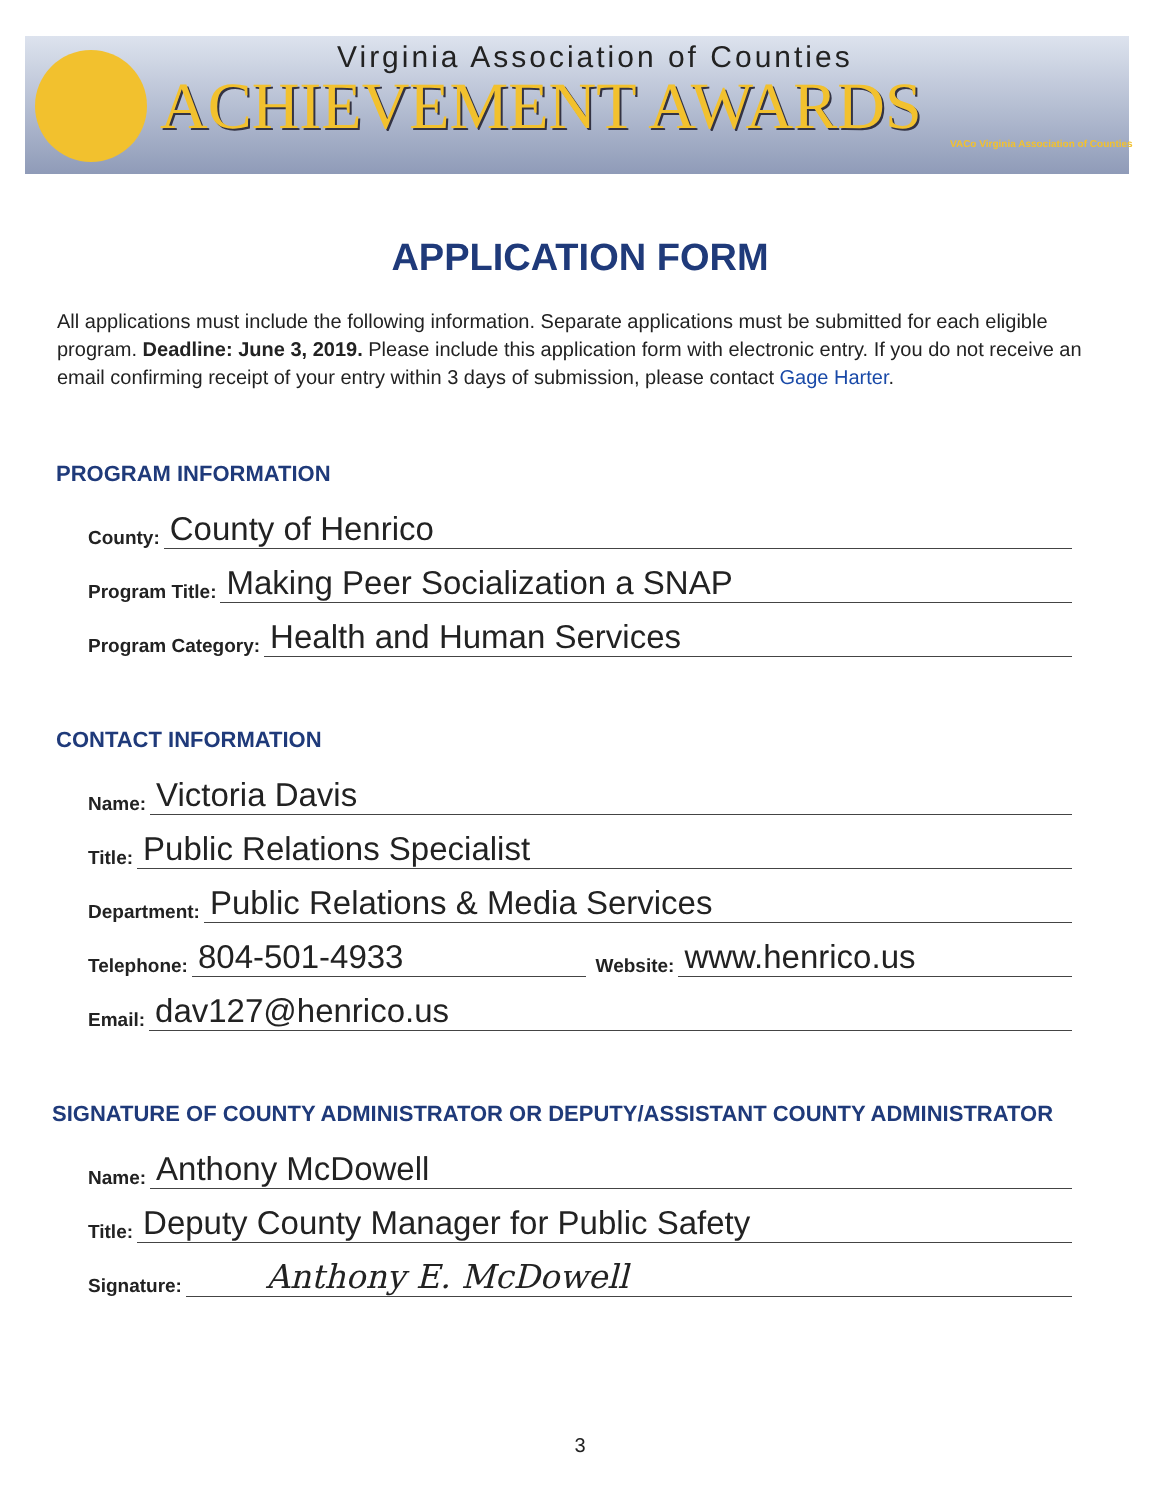Virginia Association of Counties
ACHIEVEMENT AWARDS
VACo Virginia Association of Counties
APPLICATION FORM
All applications must include the following information. Separate applications must be submitted for each eligible program. Deadline: June 3, 2019. Please include this application form with electronic entry. If you do not receive an email confirming receipt of your entry within 3 days of submission, please contact Gage Harter.
PROGRAM INFORMATION
County: County of Henrico
Program Title: Making Peer Socialization a SNAP
Program Category: Health and Human Services
CONTACT INFORMATION
Name: Victoria Davis
Title: Public Relations Specialist
Department: Public Relations & Media Services
Telephone: 804-501-4933 Website: www.henrico.us
Email: dav127@henrico.us
SIGNATURE OF COUNTY ADMINISTRATOR OR DEPUTY/ASSISTANT COUNTY ADMINISTRATOR
Name: Anthony McDowell
Title: Deputy County Manager for Public Safety
Signature: Anthony E. McDowell
3